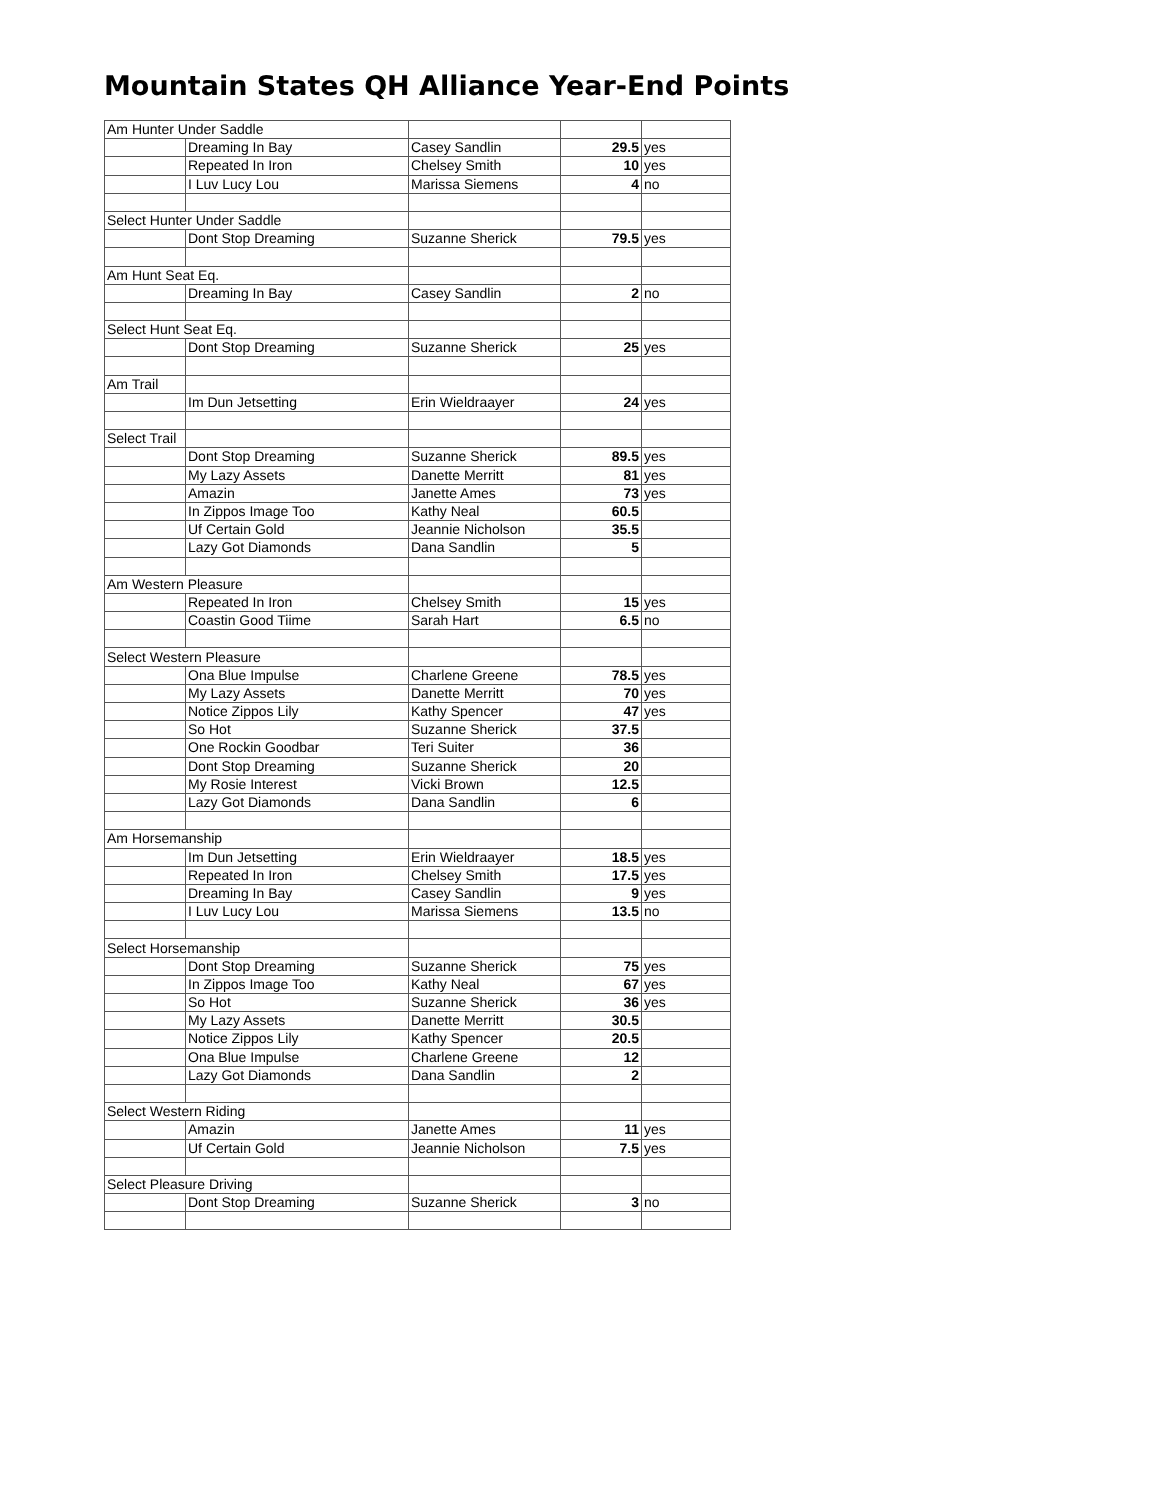Mountain States QH Alliance Year-End Points
| Am Hunter Under Saddle | | | | |
| | Dreaming In Bay | Casey Sandlin | 29.5 | yes |
| | Repeated In Iron | Chelsey Smith | 10 | yes |
| | I Luv Lucy Lou | Marissa Siemens | 4 | no |
| Select Hunter Under Saddle | | | | |
| | Dont Stop Dreaming | Suzanne Sherick | 79.5 | yes |
| Am Hunt Seat Eq. | | | | |
| | Dreaming In Bay | Casey Sandlin | 2 | no |
| Select Hunt Seat Eq. | | | | |
| | Dont Stop Dreaming | Suzanne Sherick | 25 | yes |
| Am Trail | | | | |
| | Im Dun Jetsetting | Erin Wieldraayer | 24 | yes |
| Select Trail | | | | |
| | Dont Stop Dreaming | Suzanne Sherick | 89.5 | yes |
| | My Lazy Assets | Danette Merritt | 81 | yes |
| | Amazin | Janette Ames | 73 | yes |
| | In Zippos Image Too | Kathy Neal | 60.5 | |
| | Uf Certain Gold | Jeannie Nicholson | 35.5 | |
| | Lazy Got Diamonds | Dana Sandlin | 5 | |
| Am Western Pleasure | | | | |
| | Repeated In Iron | Chelsey Smith | 15 | yes |
| | Coastin Good Tiime | Sarah Hart | 6.5 | no |
| Select Western Pleasure | | | | |
| | Ona Blue Impulse | Charlene Greene | 78.5 | yes |
| | My Lazy Assets | Danette Merritt | 70 | yes |
| | Notice Zippos Lily | Kathy Spencer | 47 | yes |
| | So Hot | Suzanne Sherick | 37.5 | |
| | One Rockin Goodbar | Teri Suiter | 36 | |
| | Dont Stop Dreaming | Suzanne Sherick | 20 | |
| | My Rosie Interest | Vicki Brown | 12.5 | |
| | Lazy Got Diamonds | Dana Sandlin | 6 | |
| Am Horsemanship | | | | |
| | Im Dun Jetsetting | Erin Wieldraayer | 18.5 | yes |
| | Repeated In Iron | Chelsey Smith | 17.5 | yes |
| | Dreaming In Bay | Casey Sandlin | 9 | yes |
| | I Luv Lucy Lou | Marissa Siemens | 13.5 | no |
| Select Horsemanship | | | | |
| | Dont Stop Dreaming | Suzanne Sherick | 75 | yes |
| | In Zippos Image Too | Kathy Neal | 67 | yes |
| | So Hot | Suzanne Sherick | 36 | yes |
| | My Lazy Assets | Danette Merritt | 30.5 | |
| | Notice Zippos Lily | Kathy Spencer | 20.5 | |
| | Ona Blue Impulse | Charlene Greene | 12 | |
| | Lazy Got Diamonds | Dana Sandlin | 2 | |
| Select Western Riding | | | | |
| | Amazin | Janette Ames | 11 | yes |
| | Uf Certain Gold | Jeannie Nicholson | 7.5 | yes |
| Select Pleasure Driving | | | | |
| | Dont Stop Dreaming | Suzanne Sherick | 3 | no |